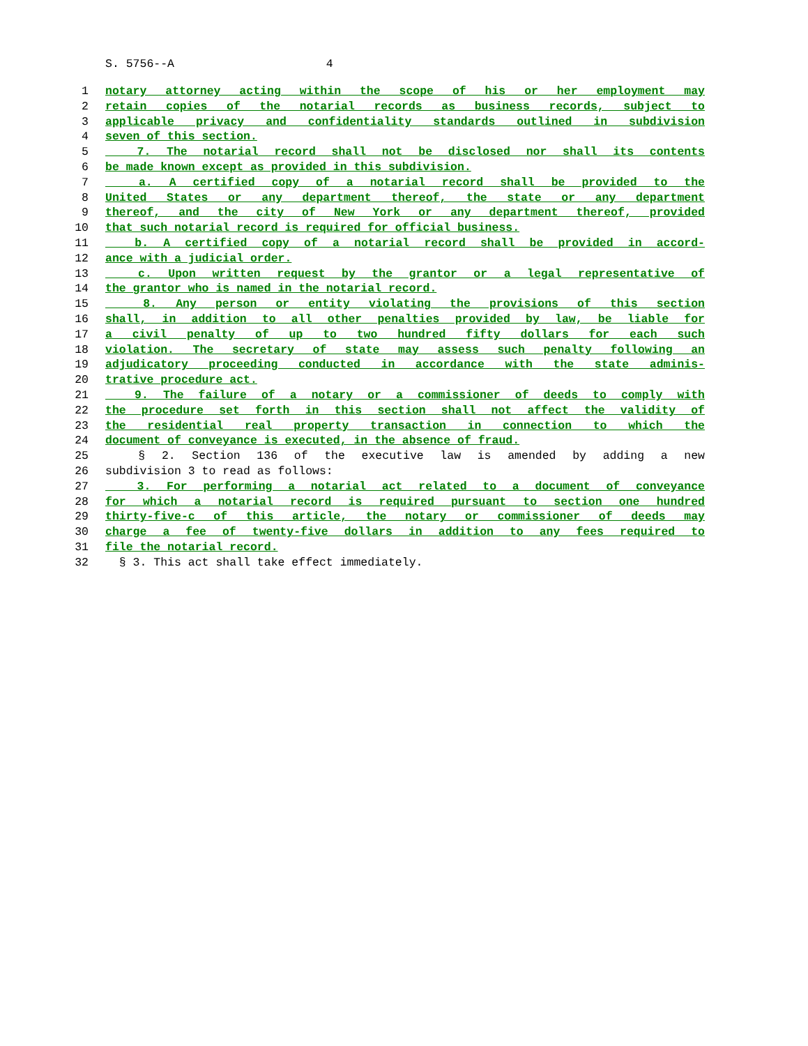S. 5756--A 4
1 notary attorney acting within the scope of his or her employment may
2 retain copies of the notarial records as business records, subject to
3 applicable privacy and confidentiality standards outlined in subdivision
4 seven of this section.
5 7. The notarial record shall not be disclosed nor shall its contents
6 be made known except as provided in this subdivision.
7 a. A certified copy of a notarial record shall be provided to the
8 United States or any department thereof, the state or any department
9 thereof, and the city of New York or any department thereof, provided
10 that such notarial record is required for official business.
11 b. A certified copy of a notarial record shall be provided in accord-
12 ance with a judicial order.
13 c. Upon written request by the grantor or a legal representative of
14 the grantor who is named in the notarial record.
15 8. Any person or entity violating the provisions of this section
16 shall, in addition to all other penalties provided by law, be liable for
17 a civil penalty of up to two hundred fifty dollars for each such
18 violation. The secretary of state may assess such penalty following an
19 adjudicatory proceeding conducted in accordance with the state adminis-
20 trative procedure act.
21 9. The failure of a notary or a commissioner of deeds to comply with
22 the procedure set forth in this section shall not affect the validity of
23 the residential real property transaction in connection to which the
24 document of conveyance is executed, in the absence of fraud.
25 § 2. Section 136 of the executive law is amended by adding a new
26 subdivision 3 to read as follows:
27 3. For performing a notarial act related to a document of conveyance
28 for which a notarial record is required pursuant to section one hundred
29 thirty-five-c of this article, the notary or commissioner of deeds may
30 charge a fee of twenty-five dollars in addition to any fees required to
31 file the notarial record.
32 § 3. This act shall take effect immediately.